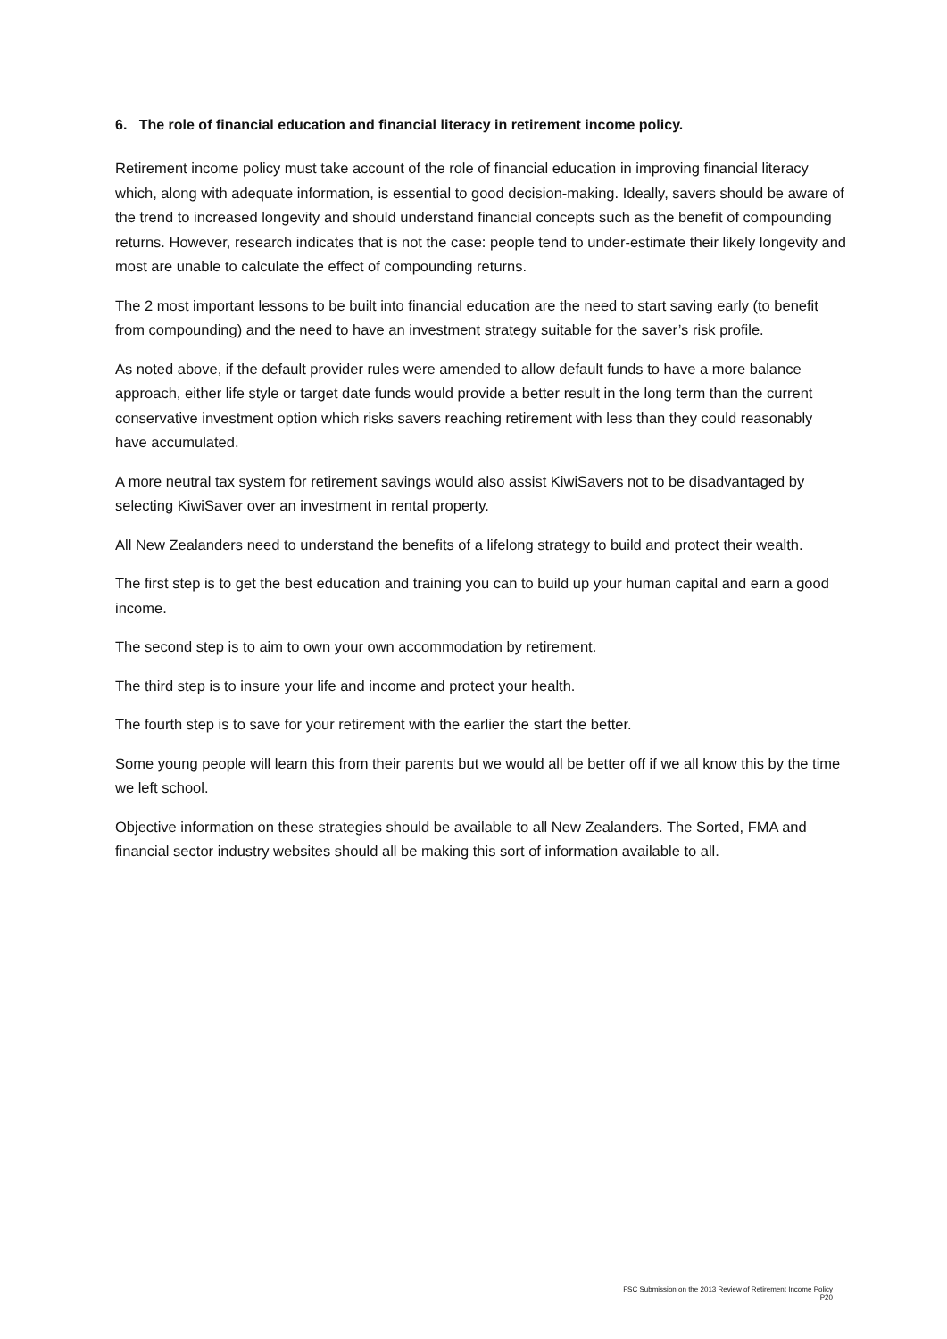6. The role of financial education and financial literacy in retirement income policy.
Retirement income policy must take account of the role of financial education in improving financial literacy which, along with adequate information, is essential to good decision-making. Ideally, savers should be aware of the trend to increased longevity and should understand financial concepts such as the benefit of compounding returns. However, research indicates that is not the case: people tend to under-estimate their likely longevity and most are unable to calculate the effect of compounding returns.
The 2 most important lessons to be built into financial education are the need to start saving early (to benefit from compounding) and the need to have an investment strategy suitable for the saver’s risk profile.
As noted above, if the default provider rules were amended to allow default funds to have a more balance approach, either life style or target date funds would provide a better result in the long term than the current conservative investment option which risks savers reaching retirement with less than they could reasonably have accumulated.
A more neutral tax system for retirement savings would also assist KiwiSavers not to be disadvantaged by selecting KiwiSaver over an investment in rental property.
All New Zealanders need to understand the benefits of a lifelong strategy to build and protect their wealth.
The first step is to get the best education and training you can to build up your human capital and earn a good income.
The second step is to aim to own your own accommodation by retirement.
The third step is to insure your life and income and protect your health.
The fourth step is to save for your retirement with the earlier the start the better.
Some young people will learn this from their parents but we would all be better off if we all know this by the time we left school.
Objective information on these strategies should be available to all New Zealanders. The Sorted, FMA and financial sector industry websites should all be making this sort of information available to all.
FSC Submission on the 2013 Review of Retirement Income Policy
P20